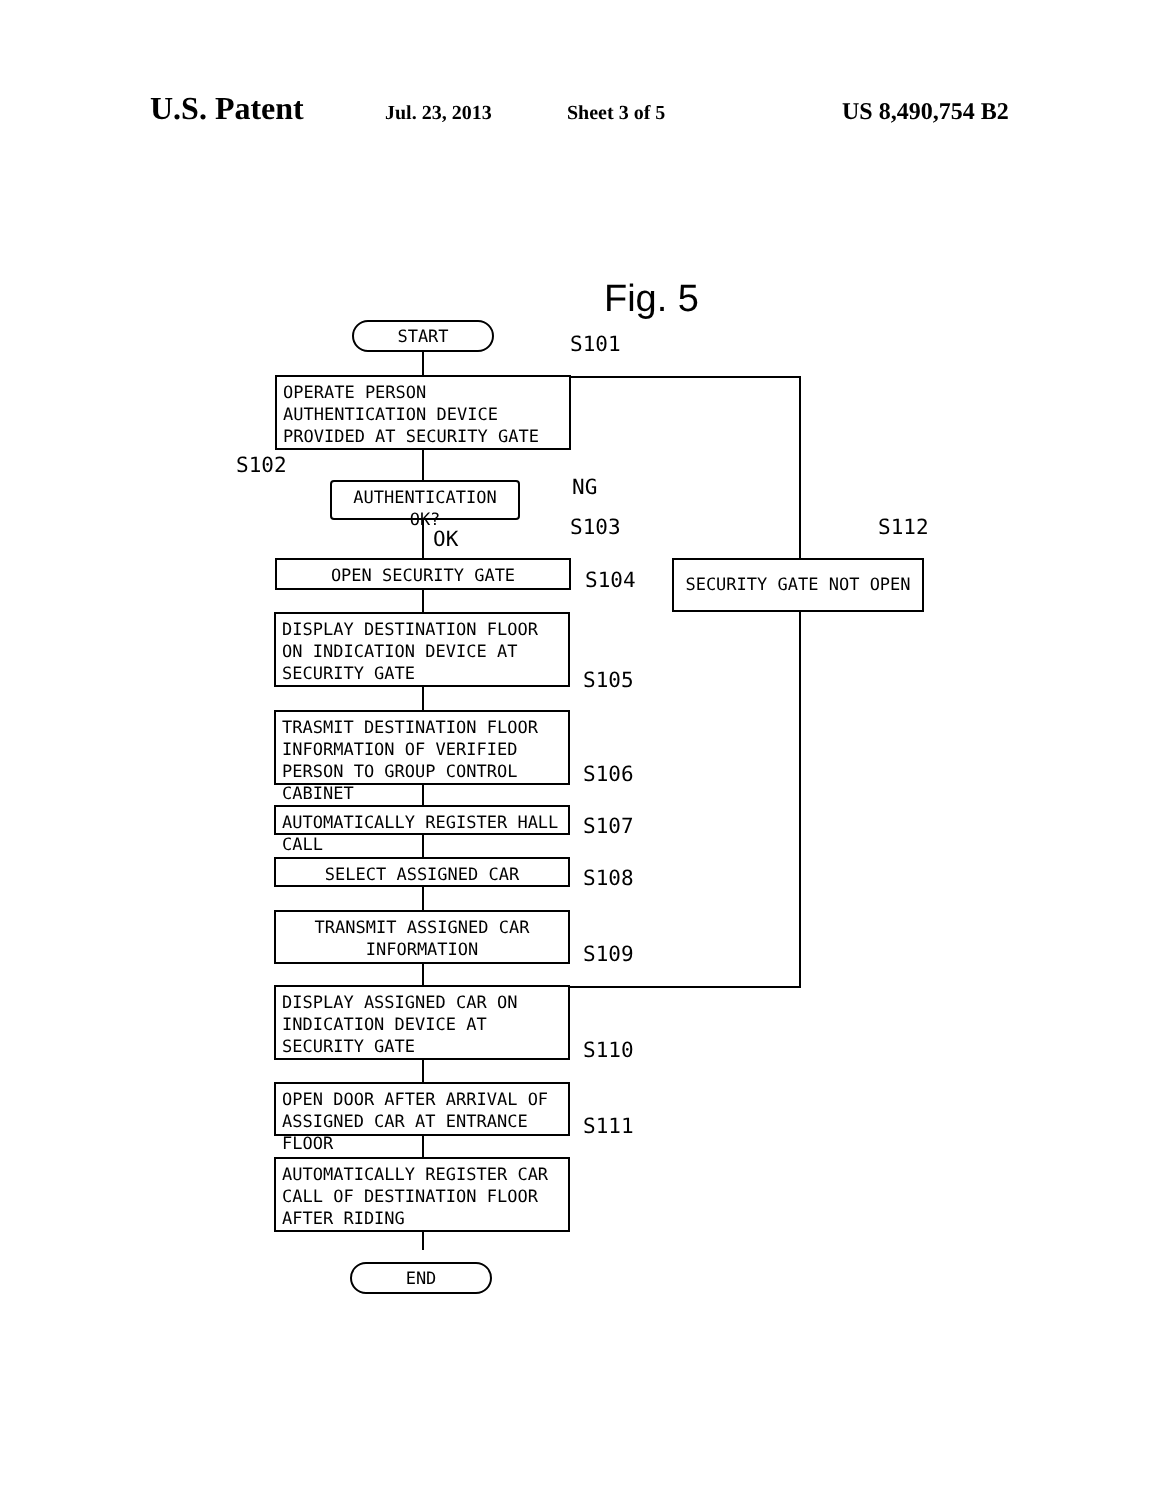U.S. Patent Jul. 23, 2013 Sheet 3 of 5 US 8,490,754 B2
Fig. 5
START
S101
OPERATE PERSON AUTHENTICATION DEVICE PROVIDED AT SECURITY GATE
S102
AUTHENTICATION OK? NG
OK S103 S112
OPEN SECURITY GATE SECURITY GATE NOT OPEN
S104
DISPLAY DESTINATION FLOOR ON INDICATION DEVICE AT SECURITY GATE
S105
TRASMIT DESTINATION FLOOR INFORMATION OF VERIFIED PERSON TO GROUP CONTROL CABINET
S106
AUTOMATICALLY REGISTER HALL CALL
S107
SELECT ASSIGNED CAR S108
TRANSMIT ASSIGNED CAR INFORMATION
S109
DISPLAY ASSIGNED CAR ON INDICATION DEVICE AT SECURITY GATE
S110
OPEN DOOR AFTER ARRIVAL OF ASSIGNED CAR AT ENTRANCE FLOOR
S111
AUTOMATICALLY REGISTER CAR CALL OF DESTINATION FLOOR AFTER RIDING
END